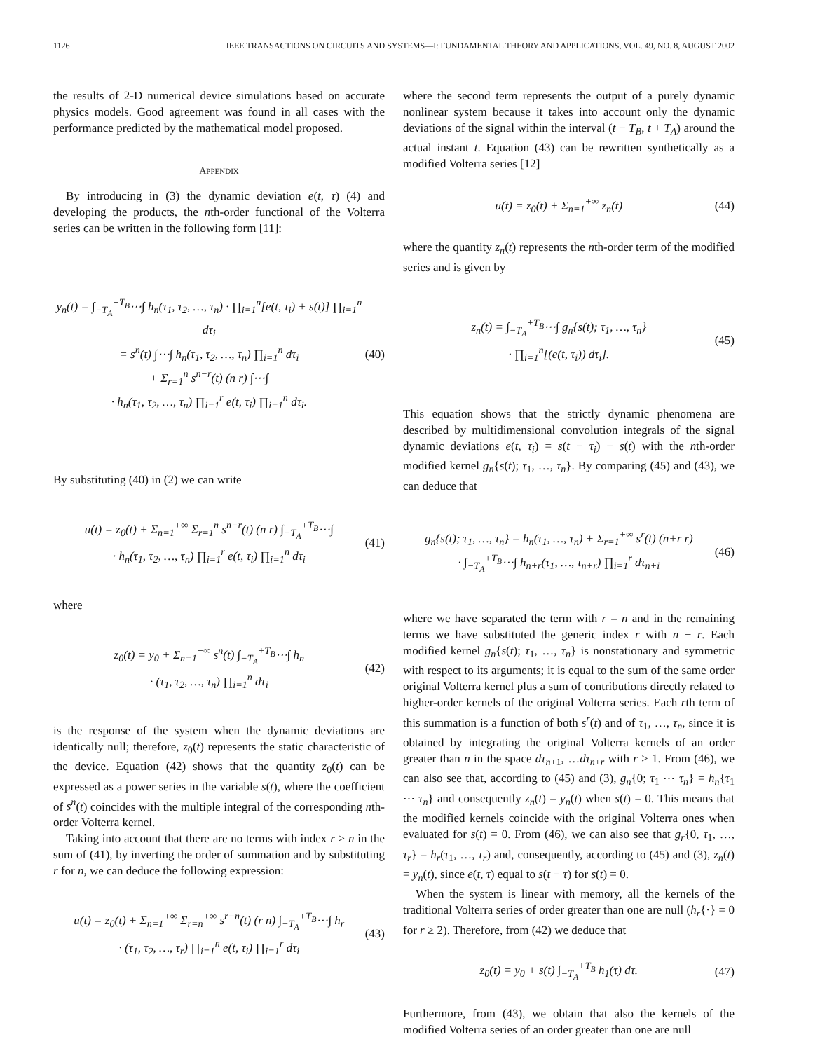1126 IEEE TRANSACTIONS ON CIRCUITS AND SYSTEMS—I: FUNDAMENTAL THEORY AND APPLICATIONS, VOL. 49, NO. 8, AUGUST 2002
the results of 2-D numerical device simulations based on accurate physics models. Good agreement was found in all cases with the performance predicted by the mathematical model proposed.
APPENDIX
By introducing in (3) the dynamic deviation e(t, τ) (4) and developing the products, the nth-order functional of the Volterra series can be written in the following form [11]:
y<sub>n</sub>(t) = ∫<sub>−T<sub>A</sub></sub><sup>+T<sub>B</sub></sup>⋯∫ h<sub>n</sub>(τ<sub>1</sub>, τ<sub>2</sub>, …, τ<sub>n</sub>) · ∏<sub>i=1</sub><sup>n</sup>[e(t, τ<sub>i</sub>) + s(t)] ∏<sub>i=1</sub><sup>n</sup> dτ<sub>i</sub>
= s<sup>n</sup>(t) ∫⋯∫ h<sub>n</sub>(τ<sub>1</sub>, τ<sub>2</sub>, …, τ<sub>n</sub>) ∏<sub>i=1</sub><sup>n</sup> dτ<sub>i</sub>
+ Σ<sub>r=1</sub><sup>n</sup> s<sup>n−r</sup>(t) (n r) ∫⋯∫
· h<sub>n</sub>(τ<sub>1</sub>, τ<sub>2</sub>, …, τ<sub>n</sub>) ∏<sub>i=1</sub><sup>r</sup> e(t, τ<sub>i</sub>) ∏<sub>i=1</sub><sup>n</sup> dτ<sub>i</sub>.
(40)
By substituting (40) in (2) we can write
u(t) = z<sub>0</sub>(t) + Σ<sub>n=1</sub><sup>+∞</sup> Σ<sub>r=1</sub><sup>n</sup> s<sup>n−r</sup>(t) (n r) ∫<sub>−T<sub>A</sub></sub><sup>+T<sub>B</sub></sup>⋯∫
· h<sub>n</sub>(τ<sub>1</sub>, τ<sub>2</sub>, …, τ<sub>n</sub>) ∏<sub>i=1</sub><sup>r</sup> e(t, τ<sub>i</sub>) ∏<sub>i=1</sub><sup>n</sup> dτ<sub>i</sub>
(41)
where
z<sub>0</sub>(t) = y<sub>0</sub> + Σ<sub>n=1</sub><sup>+∞</sup> s<sup>n</sup>(t) ∫<sub>−T<sub>A</sub></sub><sup>+T<sub>B</sub></sup>⋯∫ h<sub>n</sub>
· (τ<sub>1</sub>, τ<sub>2</sub>, …, τ<sub>n</sub>) ∏<sub>i=1</sub><sup>n</sup> dτ<sub>i</sub>
(42)
is the response of the system when the dynamic deviations are identically null; therefore, z<sub>0</sub>(t) represents the static characteristic of the device. Equation (42) shows that the quantity z<sub>0</sub>(t) can be expressed as a power series in the variable s(t), where the coefficient of s<sup>n</sup>(t) coincides with the multiple integral of the corresponding nth-order Volterra kernel.
Taking into account that there are no terms with index r > n in the sum of (41), by inverting the order of summation and by substituting r for n, we can deduce the following expression:
u(t) = z<sub>0</sub>(t) + Σ<sub>n=1</sub><sup>+∞</sup> Σ<sub>r=n</sub><sup>+∞</sup> s<sup>r−n</sup>(t) (r n) ∫<sub>−T<sub>A</sub></sub><sup>+T<sub>B</sub></sup>⋯∫ h<sub>r</sub>
· (τ<sub>1</sub>, τ<sub>2</sub>, …, τ<sub>r</sub>) ∏<sub>i=1</sub><sup>n</sup> e(t, τ<sub>i</sub>) ∏<sub>i=1</sub><sup>r</sup> dτ<sub>i</sub>
(43)
where the second term represents the output of a purely dynamic nonlinear system because it takes into account only the dynamic deviations of the signal within the interval (t − T<sub>B</sub>, t + T<sub>A</sub>) around the actual instant t. Equation (43) can be rewritten synthetically as a modified Volterra series [12]
u(t) = z<sub>0</sub>(t) + Σ<sub>n=1</sub><sup>+∞</sup> z<sub>n</sub>(t) (44)
where the quantity z<sub>n</sub>(t) represents the nth-order term of the modified series and is given by
z<sub>n</sub>(t) = ∫<sub>−T<sub>A</sub></sub><sup>+T<sub>B</sub></sup>⋯∫ g<sub>n</sub>{s(t); τ<sub>1</sub>, …, τ<sub>n</sub>}
· ∏<sub>i=1</sub><sup>n</sup>[(e(t, τ<sub>i</sub>)) dτ<sub>i</sub>].
(45)
This equation shows that the strictly dynamic phenomena are described by multidimensional convolution integrals of the signal dynamic deviations e(t, τ<sub>i</sub>) = s(t − τ<sub>i</sub>) − s(t) with the nth-order modified kernel g<sub>n</sub>{s(t); τ<sub>1</sub>, …, τ<sub>n</sub>}. By comparing (45) and (43), we can deduce that
g<sub>n</sub>{s(t); τ<sub>1</sub>, …, τ<sub>n</sub>} = h<sub>n</sub>(τ<sub>1</sub>, …, τ<sub>n</sub>) + Σ<sub>r=1</sub><sup>+∞</sup> s<sup>r</sup>(t) (n+r r)
· ∫<sub>−T<sub>A</sub></sub><sup>+T<sub>B</sub></sup>⋯∫ h<sub>n+r</sub>(τ<sub>1</sub>, …, τ<sub>n+r</sub>) ∏<sub>i=1</sub><sup>r</sup> dτ<sub>n+i</sub>
(46)
where we have separated the term with r = n and in the remaining terms we have substituted the generic index r with n + r. Each modified kernel g<sub>n</sub>{s(t); τ<sub>1</sub>, …, τ<sub>n</sub>} is nonstationary and symmetric with respect to its arguments; it is equal to the sum of the same order original Volterra kernel plus a sum of contributions directly related to higher-order kernels of the original Volterra series. Each rth term of this summation is a function of both s<sup>r</sup>(t) and of τ<sub>1</sub>, …, τ<sub>n</sub>, since it is obtained by integrating the original Volterra kernels of an order greater than n in the space dτ<sub>n+1</sub>, …dτ<sub>n+r</sub> with r ≥ 1. From (46), we can also see that, according to (45) and (3), g<sub>n</sub>{0; τ<sub>1</sub> ⋯ τ<sub>n</sub>} = h<sub>n</sub>{τ<sub>1</sub> ⋯ τ<sub>n</sub>} and consequently z<sub>n</sub>(t) = y<sub>n</sub>(t) when s(t) = 0. This means that the modified kernels coincide with the original Volterra ones when evaluated for s(t) = 0. From (46), we can also see that g<sub>r</sub>{0, τ<sub>1</sub>, …, τ<sub>r</sub>} = h<sub>r</sub>(τ<sub>1</sub>, …, τ<sub>r</sub>) and, consequently, according to (45) and (3), z<sub>n</sub>(t) = y<sub>n</sub>(t), since e(t, τ) equal to s(t − τ) for s(t) = 0.
When the system is linear with memory, all the kernels of the traditional Volterra series of order greater than one are null (h<sub>r</sub>{·} = 0 for r ≥ 2). Therefore, from (42) we deduce that
z<sub>0</sub>(t) = y<sub>0</sub> + s(t) ∫<sub>−T<sub>A</sub></sub><sup>+T<sub>B</sub></sup> h<sub>1</sub>(τ) dτ.
(47)
Furthermore, from (43), we obtain that also the kernels of the modified Volterra series of an order greater than one are null